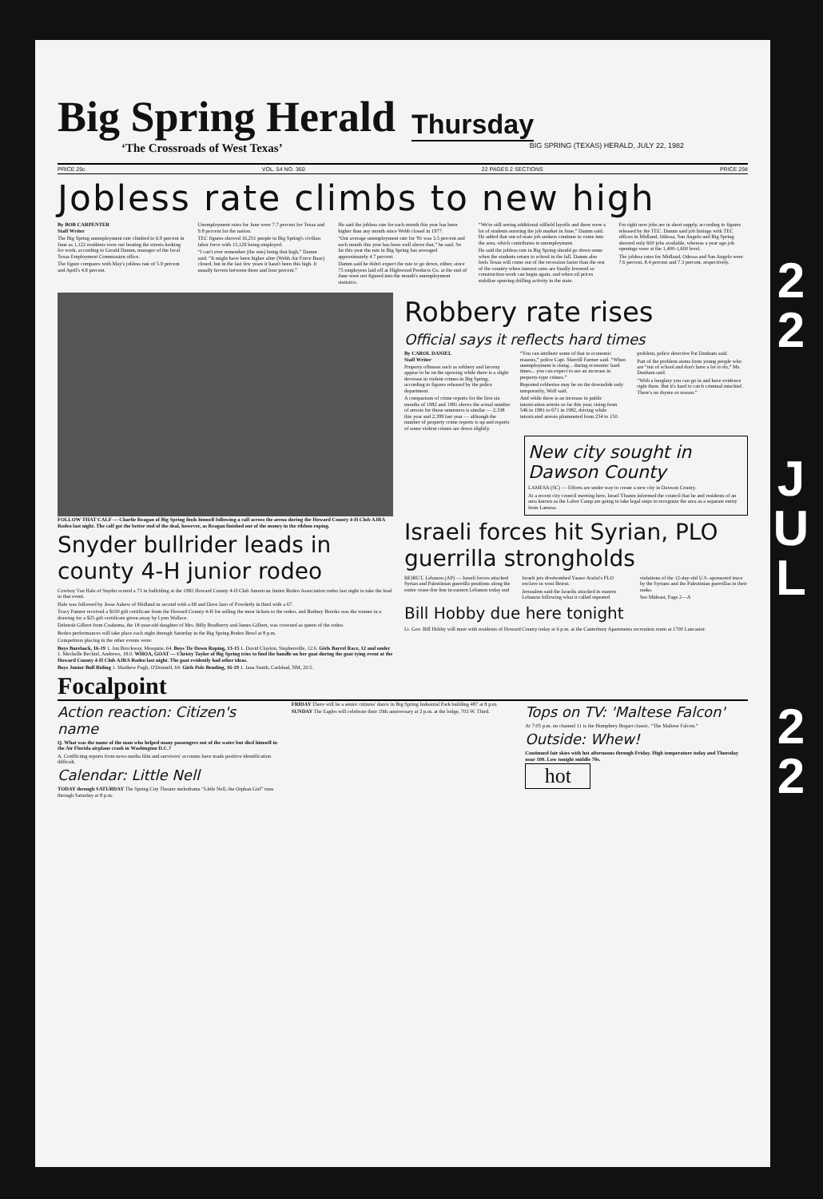Big Spring Herald
Thursday
‘The Crossroads of West Texas’ BIG SPRING (TEXAS) HERALD, JULY 22, 1982
PRICE 25c VOL. 54 NO. 360 22 PAGES 2 SECTIONS PRICE 25¢
Jobless rate climbs to new high
By BOB CARPENTER
Staff Writer
The Big Spring unemployment rate climbed to 6.9 percent in June as 1,122 residents were out beating the streets looking for work, according to Gerald Damm, manager of the local Texas Employment Commission office.
The figure compares with May's jobless rate of 5.9 percent and April's 4.8 percent.
Unemployment rates for June were 7.7 percent for Texas and 9.8 percent for the nation.
TEC figures showed 16,251 people in Big Spring's civilian labor force with 15,129 being employed.
“I can't ever remember (the rate) being that high,” Damm said. “It might have been higher after (Webb Air Force Base) closed, but in the last few years it hasn't been this high. It usually hovers between three and four percent.”
He said the jobless rate for each month this year has been higher than any month since Webb closed in 1977.
“Our average unemployment rate for '81 was 3.5 percent and each month this year has been well above that,” he said. So far this year the rate in Big Spring has averaged approximately 4.7 percent.
Damm said he didn't expect the rate to go down, either, since 75 employees laid off at Highwood Products Co. at the end of June were not figured into the month's unemployment statistics.
“We're still seeing additional oilfield layoffs and there were a lot of students entering the job market in June,” Damm said. He added that out-of-state job seekers continue to come into the area, which contributes to unemployment.
He said the jobless rate in Big Spring should go down some when the students return to school in the fall. Damm also feels Texas will come out of the recession faster than the rest of the country when interest rates are finally lowered so construction work can begin again, and when oil prices stabilize spurring drilling activity in the state.
For right now jobs are in short supply, according to figures released by the TEC. Damm said job listings with TEC offices in Midland, Odessa, San Angelo and Big Spring showed only 600 jobs available, whereas a year ago job openings were at the 1,400-1,600 level.
The jobless rates for Midland, Odessa and San Angelo were 7.6 percent, 8.4 percent and 7.3 percent, respectively.
FOLLOW THAT CALF — Charlie Reagan of Big Spring finds himself following a calf across the arena during the Howard County 4-H Club AJRA Rodeo last night. The calf got the better end of the deal, however, as Reagan finished out of the money in the ribbon roping.
Snyder bullrider leads in county 4-H junior rodeo
Cowboy Van Hale of Snyder scored a 73 in bullriding at the 1982 Howard County 4-H Club American Junior Rodeo Association rodeo last night to take the lead in that event.
Hale was followed by Jesse Askew of Midland in second with a 68 and Dave Izzo of Powderly in third with a 67.
Tracy Painter received a $100 gift certificate from the Howard County 4-H for selling the most tickets to the rodeo, and Rodney Brooks was the winner in a drawing for a $25 gift certificate given away by Lynn Wallace.
Deborah Gilbert from Coahoma, the 18-year-old daughter of Mrs. Billy Bradberry and James Gilbert, was crowned as queen of the rodeo.
Rodeo performances will take place each night through Saturday in the Big Spring Rodeo Bowl at 8 p.m.
Competitors placing in the other events were:
Boys Bareback, 16-19 1. Jon Brockway, Mesquite, 64. Boys Tie Down Roping, 13-15 1. David Clayton, Stephenville, 12.6. Girls Barrel Race, 12 and under 1. Mechelle Bechtel, Andrews, 18.0. WHOA, GOAT — Christy Taylor of Big Spring tries to find the handle on her goat during the goat tying event at the Howard County 4-H Club AJRA Rodeo last night. The goat evidently had other ideas.
Boys Junior Bull Riding 1. Matthew Pugh, O'Donnell, 64. Girls Pole Bending, 16-19 1. Jana Smith, Carlsbad, NM, 20.5.
Robbery rate rises
Official says it reflects hard times
By CAROL DANIEL
Staff Writer
Property offenses such as robbery and larceny appear to be on the upswing while there is a slight decrease in violent crimes in Big Spring, according to figures released by the police department.
A comparison of crime reports for the first six months of 1982 and 1981 shows the actual number of arrests for those semesters is similar — 2,338 this year and 2,399 last year — although the number of property crime reports is up and reports of some violent crimes are down slightly.
“You can attribute some of that to economic reasons,” police Capt. Sherrill Farmer said. “When unemployment is rising... during economic hard times... you can expect to see an increase in property-type crimes.”
Reported robberies may be on the downslide only temporarily, Wolf said.
And while there is an increase in public intoxication arrests so far this year, rising from 546 in 1981 to 671 in 1982, driving while intoxicated arrests plummeted from 234 to 150.
problem, police detective Pat Dunham said.
Part of the problem stems from young people who are “out of school and don't have a lot to do,” Ms. Dunham said.
“With a burglary you can go in and have evidence right there. But it's hard to catch criminal mischief. There's no rhyme or reason.”
New city sought in Dawson County
LAMESA (SC) — Efforts are under way to create a new city in Dawson County.
At a recent city council meeting here, Israel Ybanez informed the council that he and residents of an area known as the Labor Camp are going to take legal steps to recognize the area as a separate entity from Lamesa.
Israeli forces hit Syrian, PLO guerrilla strongholds
BEIRUT, Lebanon (AP) — Israeli forces attacked Syrian and Palestinian guerrilla positions along the entire cease-fire line in eastern Lebanon today and Israeli jets divebombed Yasser Arafat's PLO enclave in west Beirut.
Jerusalem said the Israelis attacked in eastern Lebanon following what it called repeated violations of the 12-day-old U.S.-sponsored truce by the Syrians and the Palestinian guerrillas in their ranks.
See Mideast, Page 2—A
Bill Hobby due here tonight
Lt. Gov. Bill Hobby will meet with residents of Howard County today at 6 p.m. at the Canterbury Apartments recreation room at 1700 Lancaster.
Focalpoint
Action reaction: Citizen's name
Q. What was the name of the man who helped many passengers out of the water but died himself in the Air Florida airplane crash in Washington D.C.?
A. Conflicting reports from news media film and survivors' accounts have made positive identification difficult.
Calendar: Little Nell
TODAY through SATURDAY The Spring City Theater melodrama “Little Nell, the Orphan Girl” runs through Saturday at 8 p.m.
FRIDAY There will be a senior citizens' dance in Big Spring Industrial Park building 487 at 8 p.m.
SUNDAY The Eagles will celebrate their 19th anniversary at 2 p.m. at the lodge, 703 W. Third.
Tops on TV: 'Maltese Falcon'
At 7:05 p.m. on channel 11 is the Humphrey Bogart classic, “The Maltese Falcon.”
Outside: Whew!
Continued fair skies with hot afternoons through Friday. High temperature today and Thursday near 100. Low tonight middle 70s.
hot
2
2
J
U
L
2
2